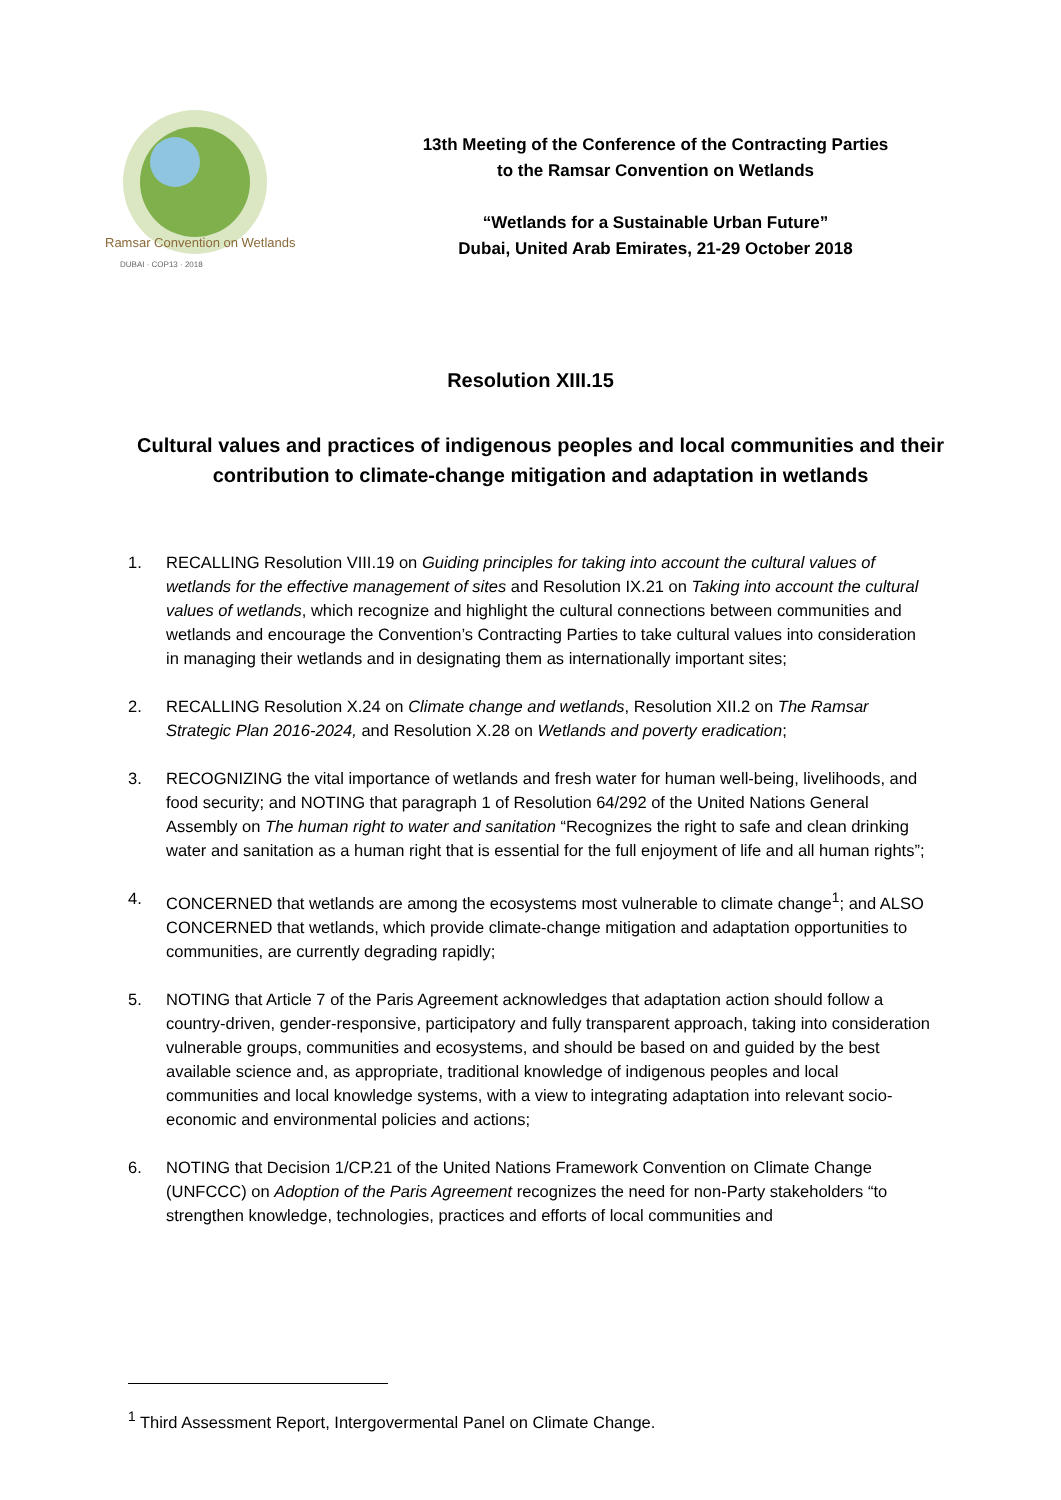Ramsar Convention on Wetlands
DUBAI · COP13 · 2018
13th Meeting of the Conference of the Contracting Parties
to the Ramsar Convention on Wetlands
“Wetlands for a Sustainable Urban Future”
Dubai, United Arab Emirates, 21-29 October 2018
Resolution XIII.15
Cultural values and practices of indigenous peoples and local communities and their contribution to climate-change mitigation and adaptation in wetlands
1. RECALLING Resolution VIII.19 on Guiding principles for taking into account the cultural values of wetlands for the effective management of sites and Resolution IX.21 on Taking into account the cultural values of wetlands, which recognize and highlight the cultural connections between communities and wetlands and encourage the Convention’s Contracting Parties to take cultural values into consideration in managing their wetlands and in designating them as internationally important sites;
2. RECALLING Resolution X.24 on Climate change and wetlands, Resolution XII.2 on The Ramsar Strategic Plan 2016-2024, and Resolution X.28 on Wetlands and poverty eradication;
3. RECOGNIZING the vital importance of wetlands and fresh water for human well-being, livelihoods, and food security; and NOTING that paragraph 1 of Resolution 64/292 of the United Nations General Assembly on The human right to water and sanitation “Recognizes the right to safe and clean drinking water and sanitation as a human right that is essential for the full enjoyment of life and all human rights”;
4. CONCERNED that wetlands are among the ecosystems most vulnerable to climate change<sup>1</sup>; and ALSO CONCERNED that wetlands, which provide climate-change mitigation and adaptation opportunities to communities, are currently degrading rapidly;
5. NOTING that Article 7 of the Paris Agreement acknowledges that adaptation action should follow a country-driven, gender-responsive, participatory and fully transparent approach, taking into consideration vulnerable groups, communities and ecosystems, and should be based on and guided by the best available science and, as appropriate, traditional knowledge of indigenous peoples and local communities and local knowledge systems, with a view to integrating adaptation into relevant socio-economic and environmental policies and actions;
6. NOTING that Decision 1/CP.21 of the United Nations Framework Convention on Climate Change (UNFCCC) on Adoption of the Paris Agreement recognizes the need for non-Party stakeholders “to strengthen knowledge, technologies, practices and efforts of local communities and
<sup>1</sup> Third Assessment Report, Intergovermental Panel on Climate Change.